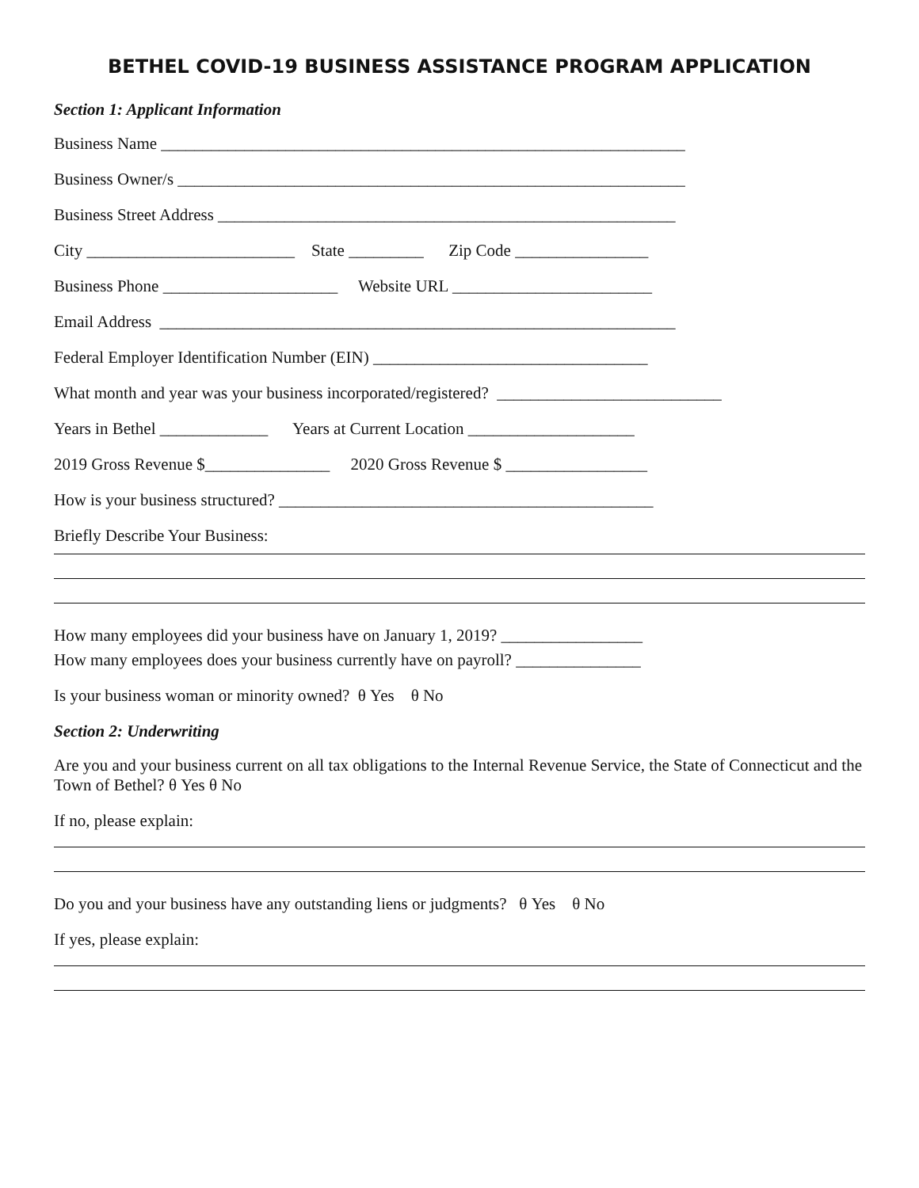BETHEL COVID-19 BUSINESS ASSISTANCE PROGRAM APPLICATION
Section 1: Applicant Information
Business Name _______________________________________________________________
Business Owner/s _____________________________________________________________
Business Street Address _______________________________________________________
City _________________________ State _________ Zip Code ________________
Business Phone _____________________ Website URL ________________________
Email Address ______________________________________________________________
Federal Employer Identification Number (EIN) _________________________________
What month and year was your business incorporated/registered? ___________________________
Years in Bethel _____________ Years at Current Location ____________________
2019 Gross Revenue $_______________ 2020 Gross Revenue $ _________________
How is your business structured? _____________________________________________
Briefly Describe Your Business:
How many employees did your business have on January 1, 2019? _________________
How many employees does your business currently have on payroll? _______________
Is your business woman or minority owned? θ Yes θ No
Section 2: Underwriting
Are you and your business current on all tax obligations to the Internal Revenue Service, the State of Connecticut and the Town of Bethel? θ Yes θ No
If no, please explain:
Do you and your business have any outstanding liens or judgments? θ Yes θ No
If yes, please explain: